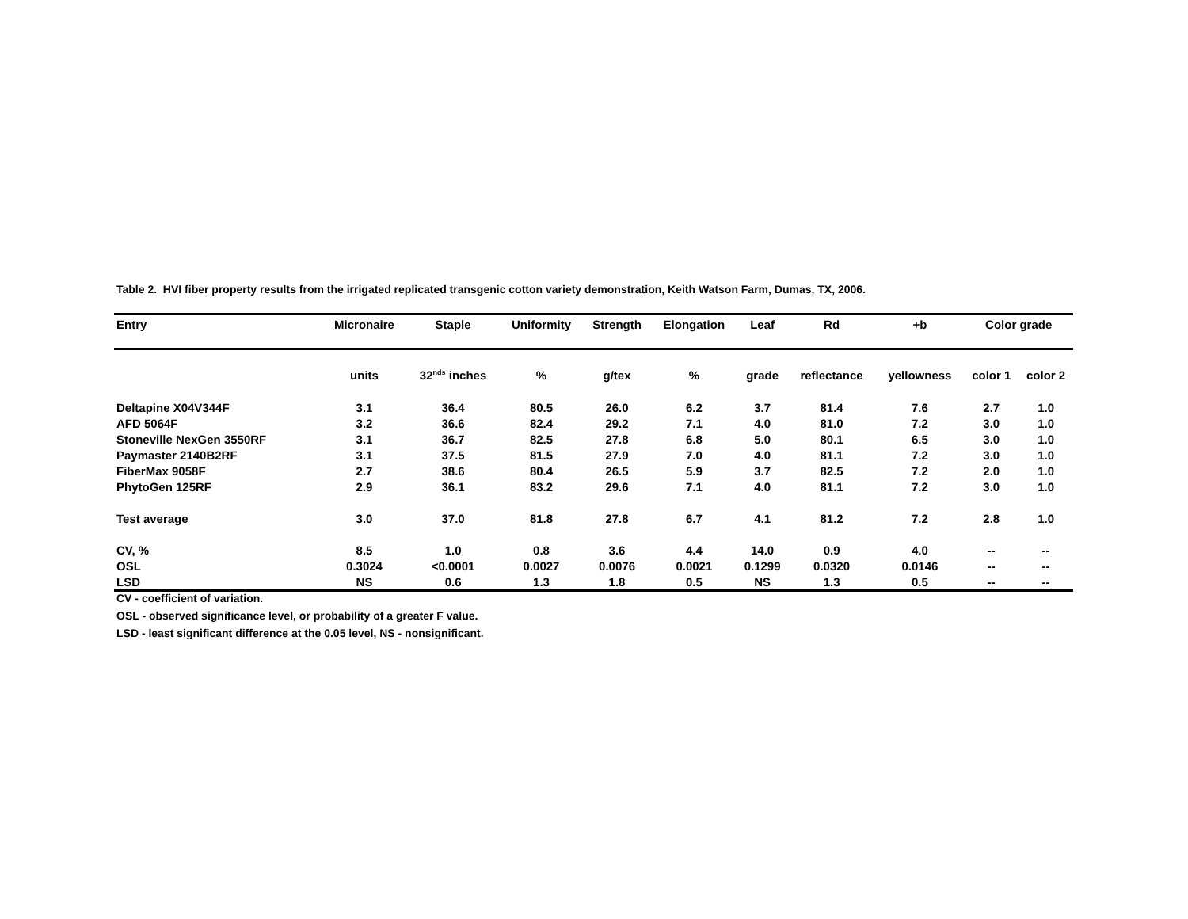Table 2. HVI fiber property results from the irrigated replicated transgenic cotton variety demonstration, Keith Watson Farm, Dumas, TX, 2006.
| Entry | Micronaire | Staple | Uniformity | Strength | Elongation | Leaf | Rd | +b | Color grade | |
| --- | --- | --- | --- | --- | --- | --- | --- | --- | --- | --- |
| | units | 32<sup>nds</sup> inches | % | g/tex | % | grade | reflectance | yellowness | color 1 | color 2 |
| Deltapine X04V344F | 3.1 | 36.4 | 80.5 | 26.0 | 6.2 | 3.7 | 81.4 | 7.6 | 2.7 | 1.0 |
| AFD 5064F | 3.2 | 36.6 | 82.4 | 29.2 | 7.1 | 4.0 | 81.0 | 7.2 | 3.0 | 1.0 |
| Stoneville NexGen 3550RF | 3.1 | 36.7 | 82.5 | 27.8 | 6.8 | 5.0 | 80.1 | 6.5 | 3.0 | 1.0 |
| Paymaster 2140B2RF | 3.1 | 37.5 | 81.5 | 27.9 | 7.0 | 4.0 | 81.1 | 7.2 | 3.0 | 1.0 |
| FiberMax 9058F | 2.7 | 38.6 | 80.4 | 26.5 | 5.9 | 3.7 | 82.5 | 7.2 | 2.0 | 1.0 |
| PhytoGen 125RF | 2.9 | 36.1 | 83.2 | 29.6 | 7.1 | 4.0 | 81.1 | 7.2 | 3.0 | 1.0 |
| Test average | 3.0 | 37.0 | 81.8 | 27.8 | 6.7 | 4.1 | 81.2 | 7.2 | 2.8 | 1.0 |
| CV, % | 8.5 | 1.0 | 0.8 | 3.6 | 4.4 | 14.0 | 0.9 | 4.0 | -- | -- |
| OSL | 0.3024 | <0.0001 | 0.0027 | 0.0076 | 0.0021 | 0.1299 | 0.0320 | 0.0146 | -- | -- |
| LSD | NS | 0.6 | 1.3 | 1.8 | 0.5 | NS | 1.3 | 0.5 | -- | -- |
CV - coefficient of variation.
OSL - observed significance level, or probability of a greater F value.
LSD - least significant difference at the 0.05 level, NS - nonsignificant.